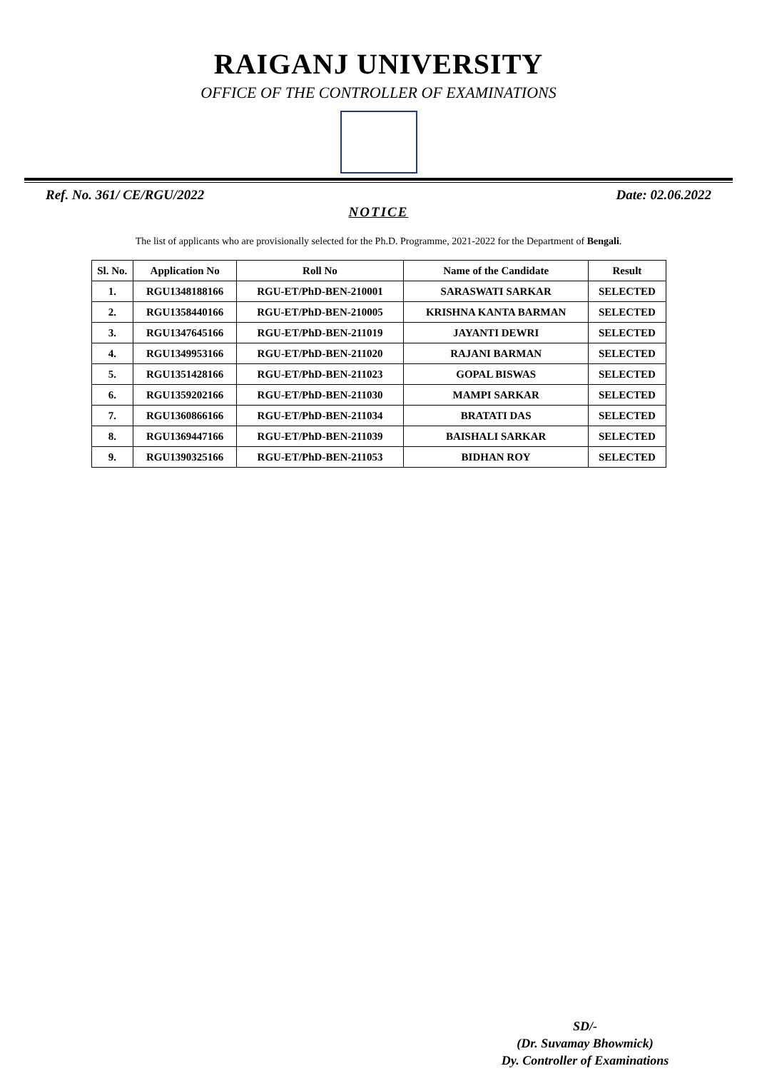RAIGANJ UNIVERSITY
OFFICE OF THE CONTROLLER OF EXAMINATIONS
Ref. No. 361/ CE/RGU/2022 Date: 02.06.2022
NOTICE
The list of applicants who are provisionally selected for the Ph.D. Programme, 2021-2022 for the Department of Bengali.
| Sl. No. | Application No | Roll No | Name of the Candidate | Result |
| --- | --- | --- | --- | --- |
| 1. | RGU1348188166 | RGU-ET/PhD-BEN-210001 | SARASWATI SARKAR | SELECTED |
| 2. | RGU1358440166 | RGU-ET/PhD-BEN-210005 | KRISHNA KANTA BARMAN | SELECTED |
| 3. | RGU1347645166 | RGU-ET/PhD-BEN-211019 | JAYANTI DEWRI | SELECTED |
| 4. | RGU1349953166 | RGU-ET/PhD-BEN-211020 | RAJANI BARMAN | SELECTED |
| 5. | RGU1351428166 | RGU-ET/PhD-BEN-211023 | GOPAL BISWAS | SELECTED |
| 6. | RGU1359202166 | RGU-ET/PhD-BEN-211030 | MAMPI SARKAR | SELECTED |
| 7. | RGU1360866166 | RGU-ET/PhD-BEN-211034 | BRATATI DAS | SELECTED |
| 8. | RGU1369447166 | RGU-ET/PhD-BEN-211039 | BAISHALI SARKAR | SELECTED |
| 9. | RGU1390325166 | RGU-ET/PhD-BEN-211053 | BIDHAN ROY | SELECTED |
SD/-
(Dr. Suvamay Bhowmick)
Dy. Controller of Examinations